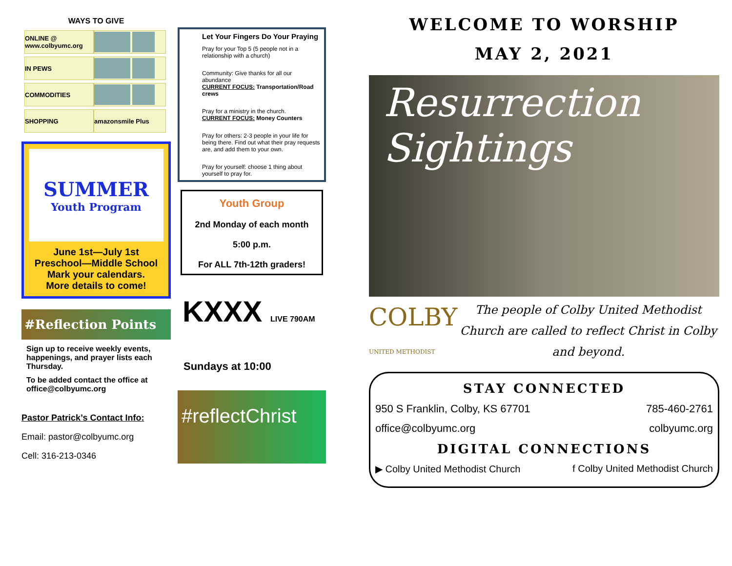WAYS TO GIVE
| ONLINE @ www.colbyumc.org | |
| IN PEWS | |
| COMMODITIES | |
| SHOPPING | amazonsmile Plus |
SUMMER
Youth Program
June 1st—July 1st
Preschool—Middle School
Mark your calendars.
More details to come!
#Reflection Points
Sign up to receive weekly events, happenings, and prayer lists each Thursday.
To be added contact the office at office@colbyumc.org
Pastor Patrick’s Contact Info:
Email: pastor@colbyumc.org
Cell: 316-213-0346
Let Your Fingers Do Your Praying
Pray for your Top 5 (5 people not in a relationship with a church)
Community: Give thanks for all our abundance
CURRENT FOCUS: Transportation/Road crews
Pray for a ministry in the church.
CURRENT FOCUS: Money Counters
Pray for others: 2-3 people in your life for being there. Find out what their pray requests are, and add them to your own.
Pray for yourself: choose 1 thing about yourself to pray for.
Youth Group
2nd Monday of each month
5:00 p.m.
For ALL 7th-12th graders!
KXXX LIVE 790AM
Sundays at 10:00
#reflectChrist
WELCOME TO WORSHIP
MAY 2, 2021
Resurrection
Sightings
COLBY
UNITED METHODIST
The people of Colby United Methodist Church are called to reflect Christ in Colby and beyond.
STAY CONNECTED
950 S Franklin, Colby, KS 67701 785-460-2761
office@colbyumc.org colbyumc.org
DIGITAL CONNECTIONS
▶ Colby United Methodist Church f Colby United Methodist Church